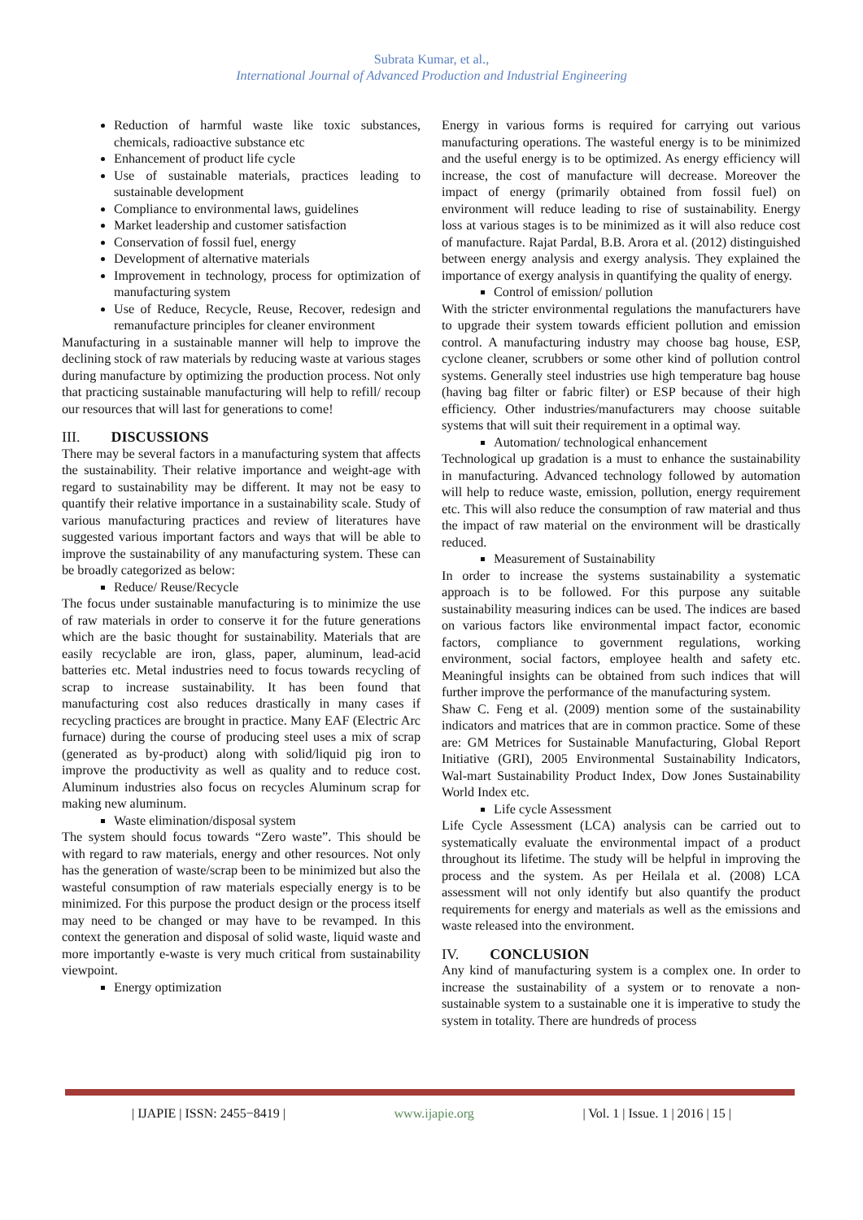Subrata Kumar, et al.,
International Journal of Advanced Production and Industrial Engineering
Reduction of harmful waste like toxic substances, chemicals, radioactive substance etc
Enhancement of product life cycle
Use of sustainable materials, practices leading to sustainable development
Compliance to environmental laws, guidelines
Market leadership and customer satisfaction
Conservation of fossil fuel, energy
Development of alternative materials
Improvement in technology, process for optimization of manufacturing system
Use of Reduce, Recycle, Reuse, Recover, redesign and remanufacture principles for cleaner environment
Manufacturing in a sustainable manner will help to improve the declining stock of raw materials by reducing waste at various stages during manufacture by optimizing the production process. Not only that practicing sustainable manufacturing will help to refill/ recoup our resources that will last for generations to come!
III. DISCUSSIONS
There may be several factors in a manufacturing system that affects the sustainability. Their relative importance and weight-age with regard to sustainability may be different. It may not be easy to quantify their relative importance in a sustainability scale. Study of various manufacturing practices and review of literatures have suggested various important factors and ways that will be able to improve the sustainability of any manufacturing system. These can be broadly categorized as below:
Reduce/ Reuse/Recycle
The focus under sustainable manufacturing is to minimize the use of raw materials in order to conserve it for the future generations which are the basic thought for sustainability. Materials that are easily recyclable are iron, glass, paper, aluminum, lead-acid batteries etc. Metal industries need to focus towards recycling of scrap to increase sustainability. It has been found that manufacturing cost also reduces drastically in many cases if recycling practices are brought in practice. Many EAF (Electric Arc furnace) during the course of producing steel uses a mix of scrap (generated as by-product) along with solid/liquid pig iron to improve the productivity as well as quality and to reduce cost. Aluminum industries also focus on recycles Aluminum scrap for making new aluminum.
Waste elimination/disposal system
The system should focus towards “Zero waste”. This should be with regard to raw materials, energy and other resources. Not only has the generation of waste/scrap been to be minimized but also the wasteful consumption of raw materials especially energy is to be minimized. For this purpose the product design or the process itself may need to be changed or may have to be revamped. In this context the generation and disposal of solid waste, liquid waste and more importantly e-waste is very much critical from sustainability viewpoint.
Energy optimization
Energy in various forms is required for carrying out various manufacturing operations. The wasteful energy is to be minimized and the useful energy is to be optimized. As energy efficiency will increase, the cost of manufacture will decrease. Moreover the impact of energy (primarily obtained from fossil fuel) on environment will reduce leading to rise of sustainability. Energy loss at various stages is to be minimized as it will also reduce cost of manufacture. Rajat Pardal, B.B. Arora et al. (2012) distinguished between energy analysis and exergy analysis. They explained the importance of exergy analysis in quantifying the quality of energy.
Control of emission/ pollution
With the stricter environmental regulations the manufacturers have to upgrade their system towards efficient pollution and emission control. A manufacturing industry may choose bag house, ESP, cyclone cleaner, scrubbers or some other kind of pollution control systems. Generally steel industries use high temperature bag house (having bag filter or fabric filter) or ESP because of their high efficiency. Other industries/manufacturers may choose suitable systems that will suit their requirement in a optimal way.
Automation/ technological enhancement
Technological up gradation is a must to enhance the sustainability in manufacturing. Advanced technology followed by automation will help to reduce waste, emission, pollution, energy requirement etc. This will also reduce the consumption of raw material and thus the impact of raw material on the environment will be drastically reduced.
Measurement of Sustainability
In order to increase the systems sustainability a systematic approach is to be followed. For this purpose any suitable sustainability measuring indices can be used. The indices are based on various factors like environmental impact factor, economic factors, compliance to government regulations, working environment, social factors, employee health and safety etc. Meaningful insights can be obtained from such indices that will further improve the performance of the manufacturing system.
Shaw C. Feng et al. (2009) mention some of the sustainability indicators and matrices that are in common practice. Some of these are: GM Metrices for Sustainable Manufacturing, Global Report Initiative (GRI), 2005 Environmental Sustainability Indicators, Wal-mart Sustainability Product Index, Dow Jones Sustainability World Index etc.
Life cycle Assessment
Life Cycle Assessment (LCA) analysis can be carried out to systematically evaluate the environmental impact of a product throughout its lifetime. The study will be helpful in improving the process and the system. As per Heilala et al. (2008) LCA assessment will not only identify but also quantify the product requirements for energy and materials as well as the emissions and waste released into the environment.
IV. CONCLUSION
Any kind of manufacturing system is a complex one. In order to increase the sustainability of a system or to renovate a non-sustainable system to a sustainable one it is imperative to study the system in totality. There are hundreds of process
| IJAPIE | ISSN: 2455−8419 | www.ijapie.org | Vol. 1 | Issue. 1 | 2016 | 15 |